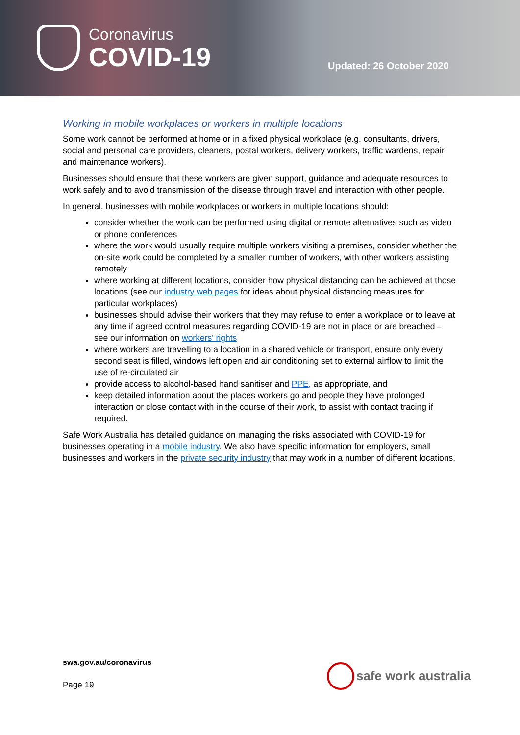Coronavirus
COVID-19
Updated: 26 October 2020
Working in mobile workplaces or workers in multiple locations
Some work cannot be performed at home or in a fixed physical workplace (e.g. consultants, drivers, social and personal care providers, cleaners, postal workers, delivery workers, traffic wardens, repair and maintenance workers).
Businesses should ensure that these workers are given support, guidance and adequate resources to work safely and to avoid transmission of the disease through travel and interaction with other people.
In general, businesses with mobile workplaces or workers in multiple locations should:
consider whether the work can be performed using digital or remote alternatives such as video or phone conferences
where the work would usually require multiple workers visiting a premises, consider whether the on-site work could be completed by a smaller number of workers, with other workers assisting remotely
where working at different locations, consider how physical distancing can be achieved at those locations (see our industry web pages for ideas about physical distancing measures for particular workplaces)
businesses should advise their workers that they may refuse to enter a workplace or to leave at any time if agreed control measures regarding COVID-19 are not in place or are breached – see our information on workers' rights
where workers are travelling to a location in a shared vehicle or transport, ensure only every second seat is filled, windows left open and air conditioning set to external airflow to limit the use of re-circulated air
provide access to alcohol-based hand sanitiser and PPE, as appropriate, and
keep detailed information about the places workers go and people they have prolonged interaction or close contact with in the course of their work, to assist with contact tracing if required.
Safe Work Australia has detailed guidance on managing the risks associated with COVID-19 for businesses operating in a mobile industry. We also have specific information for employers, small businesses and workers in the private security industry that may work in a number of different locations.
swa.gov.au/coronavirus
Page 19
safe work australia